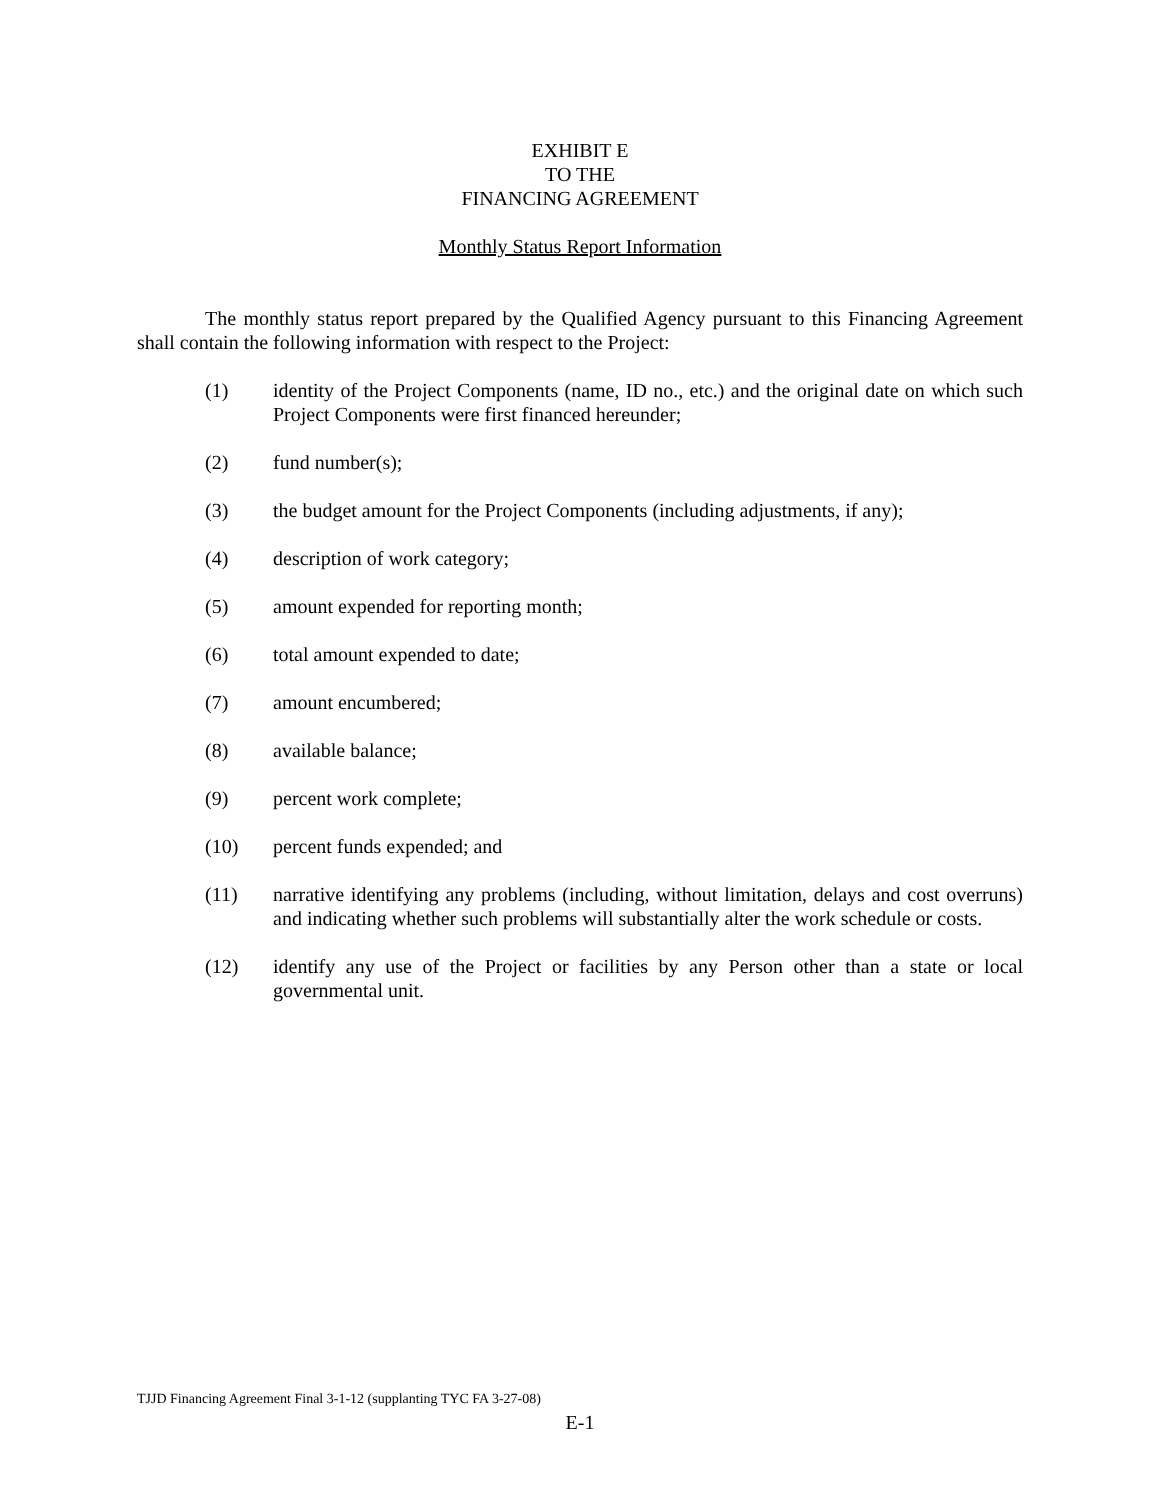EXHIBIT E
TO THE
FINANCING AGREEMENT
Monthly Status Report Information
The monthly status report prepared by the Qualified Agency pursuant to this Financing Agreement shall contain the following information with respect to the Project:
(1) identity of the Project Components (name, ID no., etc.) and the original date on which such Project Components were first financed hereunder;
(2) fund number(s);
(3) the budget amount for the Project Components (including adjustments, if any);
(4) description of work category;
(5) amount expended for reporting month;
(6) total amount expended to date;
(7) amount encumbered;
(8) available balance;
(9) percent work complete;
(10) percent funds expended; and
(11) narrative identifying any problems (including, without limitation, delays and cost overruns) and indicating whether such problems will substantially alter the work schedule or costs.
(12) identify any use of the Project or facilities by any Person other than a state or local governmental unit.
TJJD Financing Agreement Final 3-1-12 (supplanting TYC FA 3-27-08)
E-1